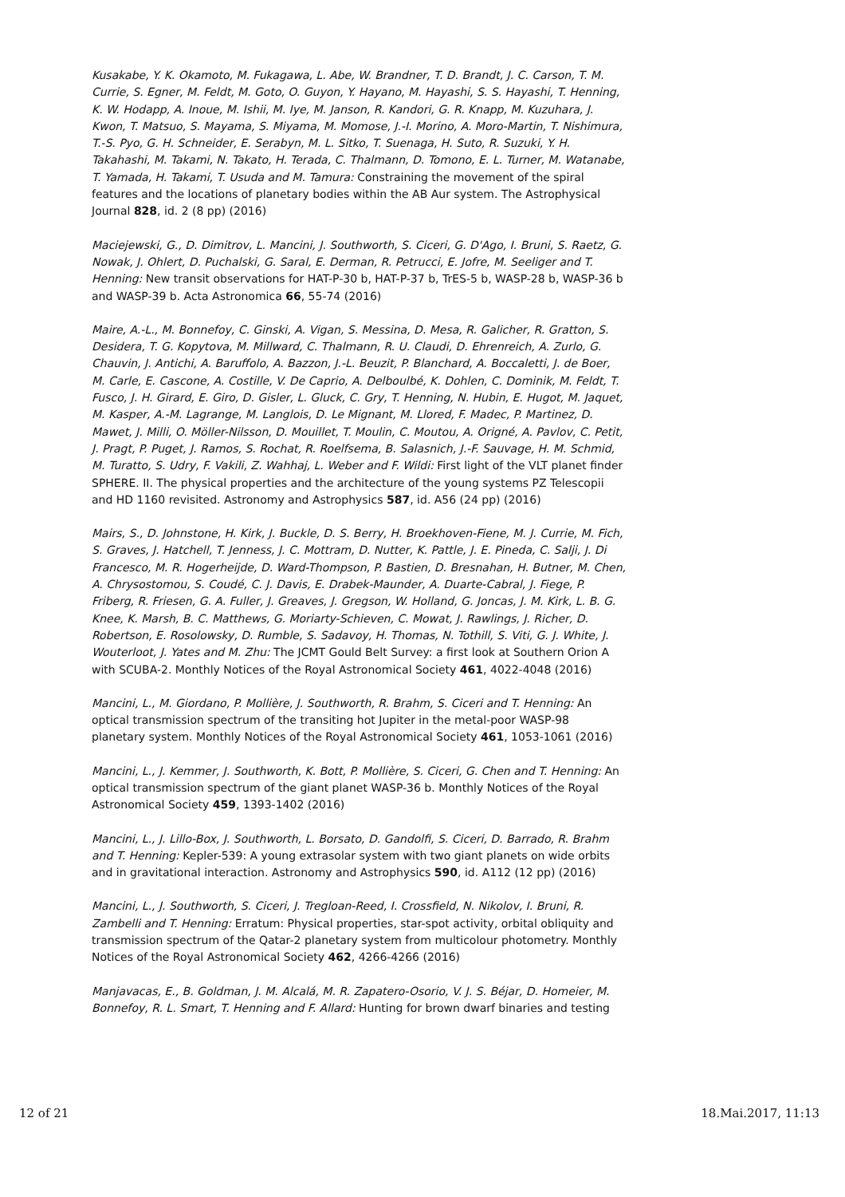Kusakabe, Y. K. Okamoto, M. Fukagawa, L. Abe, W. Brandner, T. D. Brandt, J. C. Carson, T. M. Currie, S. Egner, M. Feldt, M. Goto, O. Guyon, Y. Hayano, M. Hayashi, S. S. Hayashi, T. Henning, K. W. Hodapp, A. Inoue, M. Ishii, M. Iye, M. Janson, R. Kandori, G. R. Knapp, M. Kuzuhara, J. Kwon, T. Matsuo, S. Mayama, S. Miyama, M. Momose, J.-I. Morino, A. Moro-Martin, T. Nishimura, T.-S. Pyo, G. H. Schneider, E. Serabyn, M. L. Sitko, T. Suenaga, H. Suto, R. Suzuki, Y. H. Takahashi, M. Takami, N. Takato, H. Terada, C. Thalmann, D. Tomono, E. L. Turner, M. Watanabe, T. Yamada, H. Takami, T. Usuda and M. Tamura: Constraining the movement of the spiral features and the locations of planetary bodies within the AB Aur system. The Astrophysical Journal 828, id. 2 (8 pp) (2016)
Maciejewski, G., D. Dimitrov, L. Mancini, J. Southworth, S. Ciceri, G. D'Ago, I. Bruni, S. Raetz, G. Nowak, J. Ohlert, D. Puchalski, G. Saral, E. Derman, R. Petrucci, E. Jofre, M. Seeliger and T. Henning: New transit observations for HAT-P-30 b, HAT-P-37 b, TrES-5 b, WASP-28 b, WASP-36 b and WASP-39 b. Acta Astronomica 66, 55-74 (2016)
Maire, A.-L., M. Bonnefoy, C. Ginski, A. Vigan, S. Messina, D. Mesa, R. Galicher, R. Gratton, S. Desidera, T. G. Kopytova, M. Millward, C. Thalmann, R. U. Claudi, D. Ehrenreich, A. Zurlo, G. Chauvin, J. Antichi, A. Baruffolo, A. Bazzon, J.-L. Beuzit, P. Blanchard, A. Boccaletti, J. de Boer, M. Carle, E. Cascone, A. Costille, V. De Caprio, A. Delboulbé, K. Dohlen, C. Dominik, M. Feldt, T. Fusco, J. H. Girard, E. Giro, D. Gisler, L. Gluck, C. Gry, T. Henning, N. Hubin, E. Hugot, M. Jaquet, M. Kasper, A.-M. Lagrange, M. Langlois, D. Le Mignant, M. Llored, F. Madec, P. Martinez, D. Mawet, J. Milli, O. Möller-Nilsson, D. Mouillet, T. Moulin, C. Moutou, A. Origné, A. Pavlov, C. Petit, J. Pragt, P. Puget, J. Ramos, S. Rochat, R. Roelfsema, B. Salasnich, J.-F. Sauvage, H. M. Schmid, M. Turatto, S. Udry, F. Vakili, Z. Wahhaj, L. Weber and F. Wildi: First light of the VLT planet finder SPHERE. II. The physical properties and the architecture of the young systems PZ Telescopii and HD 1160 revisited. Astronomy and Astrophysics 587, id. A56 (24 pp) (2016)
Mairs, S., D. Johnstone, H. Kirk, J. Buckle, D. S. Berry, H. Broekhoven-Fiene, M. J. Currie, M. Fich, S. Graves, J. Hatchell, T. Jenness, J. C. Mottram, D. Nutter, K. Pattle, J. E. Pineda, C. Salji, J. Di Francesco, M. R. Hogerheijde, D. Ward-Thompson, P. Bastien, D. Bresnahan, H. Butner, M. Chen, A. Chrysostomou, S. Coudé, C. J. Davis, E. Drabek-Maunder, A. Duarte-Cabral, J. Fiege, P. Friberg, R. Friesen, G. A. Fuller, J. Greaves, J. Gregson, W. Holland, G. Joncas, J. M. Kirk, L. B. G. Knee, K. Marsh, B. C. Matthews, G. Moriarty-Schieven, C. Mowat, J. Rawlings, J. Richer, D. Robertson, E. Rosolowsky, D. Rumble, S. Sadavoy, H. Thomas, N. Tothill, S. Viti, G. J. White, J. Wouterloot, J. Yates and M. Zhu: The JCMT Gould Belt Survey: a first look at Southern Orion A with SCUBA-2. Monthly Notices of the Royal Astronomical Society 461, 4022-4048 (2016)
Mancini, L., M. Giordano, P. Mollière, J. Southworth, R. Brahm, S. Ciceri and T. Henning: An optical transmission spectrum of the transiting hot Jupiter in the metal-poor WASP-98 planetary system. Monthly Notices of the Royal Astronomical Society 461, 1053-1061 (2016)
Mancini, L., J. Kemmer, J. Southworth, K. Bott, P. Mollière, S. Ciceri, G. Chen and T. Henning: An optical transmission spectrum of the giant planet WASP-36 b. Monthly Notices of the Royal Astronomical Society 459, 1393-1402 (2016)
Mancini, L., J. Lillo-Box, J. Southworth, L. Borsato, D. Gandolfi, S. Ciceri, D. Barrado, R. Brahm and T. Henning: Kepler-539: A young extrasolar system with two giant planets on wide orbits and in gravitational interaction. Astronomy and Astrophysics 590, id. A112 (12 pp) (2016)
Mancini, L., J. Southworth, S. Ciceri, J. Tregloan-Reed, I. Crossfield, N. Nikolov, I. Bruni, R. Zambelli and T. Henning: Erratum: Physical properties, star-spot activity, orbital obliquity and transmission spectrum of the Qatar-2 planetary system from multicolour photometry. Monthly Notices of the Royal Astronomical Society 462, 4266-4266 (2016)
Manjavacas, E., B. Goldman, J. M. Alcalá, M. R. Zapatero-Osorio, V. J. S. Béjar, D. Homeier, M. Bonnefoy, R. L. Smart, T. Henning and F. Allard: Hunting for brown dwarf binaries and testing
12 of 21 18.Mai.2017, 11:13